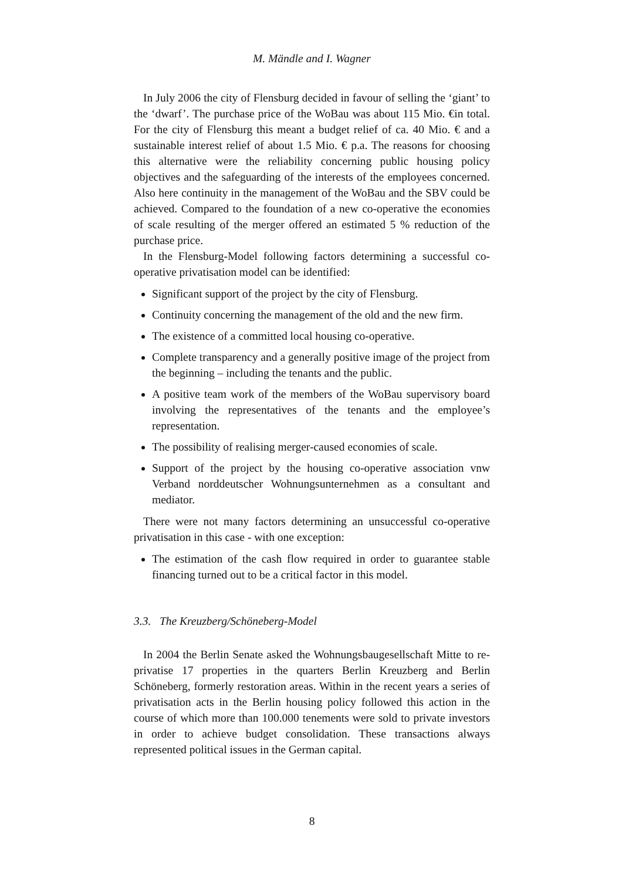M. Mändle and I. Wagner
In July 2006 the city of Flensburg decided in favour of selling the ‘giant’ to the ‘dwarf’. The purchase price of the WoBau was about 115 Mio. €in total. For the city of Flensburg this meant a budget relief of ca. 40 Mio. € and a sustainable interest relief of about 1.5 Mio. € p.a. The reasons for choosing this alternative were the reliability concerning public housing policy objectives and the safeguarding of the interests of the employees concerned. Also here continuity in the management of the WoBau and the SBV could be achieved. Compared to the foundation of a new co-operative the economies of scale resulting of the merger offered an estimated 5 % reduction of the purchase price.
In the Flensburg-Model following factors determining a successful co-operative privatisation model can be identified:
Significant support of the project by the city of Flensburg.
Continuity concerning the management of the old and the new firm.
The existence of a committed local housing co-operative.
Complete transparency and a generally positive image of the project from the beginning – including the tenants and the public.
A positive team work of the members of the WoBau supervisory board involving the representatives of the tenants and the employee’s representation.
The possibility of realising merger-caused economies of scale.
Support of the project by the housing co-operative association vnw Verband norddeutscher Wohnungsunternehmen as a consultant and mediator.
There were not many factors determining an unsuccessful co-operative privatisation in this case - with one exception:
The estimation of the cash flow required in order to guarantee stable financing turned out to be a critical factor in this model.
3.3. The Kreuzberg/Schöneberg-Model
In 2004 the Berlin Senate asked the Wohnungsbaugesellschaft Mitte to re-privatise 17 properties in the quarters Berlin Kreuzberg and Berlin Schöneberg, formerly restoration areas. Within in the recent years a series of privatisation acts in the Berlin housing policy followed this action in the course of which more than 100.000 tenements were sold to private investors in order to achieve budget consolidation. These transactions always represented political issues in the German capital.
8